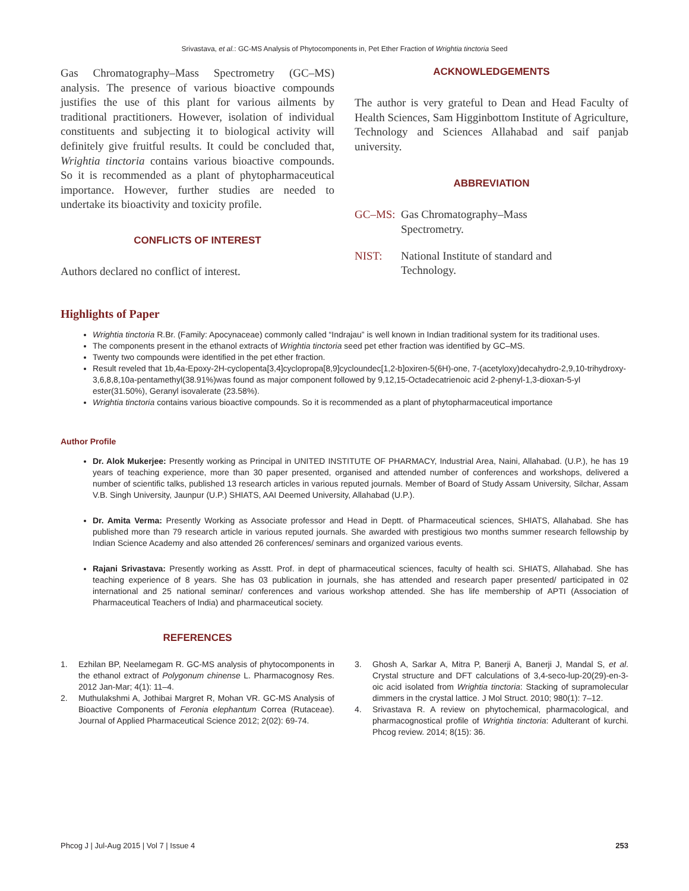Srivastava, et al.: GC-MS Analysis of Phytocomponents in, Pet Ether Fraction of Wrightia tinctoria Seed
Gas Chromatography–Mass Spectrometry (GC–MS) analysis. The presence of various bioactive compounds justifies the use of this plant for various ailments by traditional practitioners. However, isolation of individual constituents and subjecting it to biological activity will definitely give fruitful results. It could be concluded that, Wrightia tinctoria contains various bioactive compounds. So it is recommended as a plant of phytopharmaceutical importance. However, further studies are needed to undertake its bioactivity and toxicity profile.
CONFLICTS OF INTEREST
Authors declared no conflict of interest.
ACKNOWLEDGEMENTS
The author is very grateful to Dean and Head Faculty of Health Sciences, Sam Higginbottom Institute of Agriculture, Technology and Sciences Allahabad and saif panjab university.
ABBREVIATION
GC–MS: Gas Chromatography–Mass
Spectrometry.
NIST: National Institute of standard and
Technology.
Highlights of Paper
Wrightia tinctoria R.Br. (Family: Apocynaceae) commonly called “Indrajau” is well known in Indian traditional system for its traditional uses.
The components present in the ethanol extracts of Wrightia tinctoria seed pet ether fraction was identified by GC–MS.
Twenty two compounds were identified in the pet ether fraction.
Result reveled that 1b,4a-Epoxy-2H-cyclopenta[3,4]cyclopropa[8,9]cycloundec[1,2-b]oxiren-5(6H)-one, 7-(acetyloxy)decahydro-2,9,10-trihydroxy-3,6,8,8,10a-pentamethyl(38.91%)was found as major component followed by 9,12,15-Octadecatrienoic acid 2-phenyl-1,3-dioxan-5-yl ester(31.50%), Geranyl isovalerate (23.58%).
Wrightia tinctoria contains various bioactive compounds. So it is recommended as a plant of phytopharmaceutical importance
Author Profile
Dr. Alok Mukerjee: Presently working as Principal in UNITED INSTITUTE OF PHARMACY, Industrial Area, Naini, Allahabad. (U.P.), he has 19 years of teaching experience, more than 30 paper presented, organised and attended number of conferences and workshops, delivered a number of scientific talks, published 13 research articles in various reputed journals. Member of Board of Study Assam University, Silchar, Assam V.B. Singh University, Jaunpur (U.P.) SHIATS, AAI Deemed University, Allahabad (U.P.).
Dr. Amita Verma: Presently Working as Associate professor and Head in Deptt. of Pharmaceutical sciences, SHIATS, Allahabad. She has published more than 79 research article in various reputed journals. She awarded with prestigious two months summer research fellowship by Indian Science Academy and also attended 26 conferences/ seminars and organized various events.
Rajani Srivastava: Presently working as Asstt. Prof. in dept of pharmaceutical sciences, faculty of health sci. SHIATS, Allahabad. She has teaching experience of 8 years. She has 03 publication in journals, she has attended and research paper presented/ participated in 02 international and 25 national seminar/ conferences and various workshop attended. She has life membership of APTI (Association of Pharmaceutical Teachers of India) and pharmaceutical society.
REFERENCES
1. Ezhilan BP, Neelamegam R. GC-MS analysis of phytocomponents in the ethanol extract of Polygonum chinense L. Pharmacognosy Res. 2012 Jan-Mar; 4(1): 11–4.
2. Muthulakshmi A, Jothibai Margret R, Mohan VR. GC-MS Analysis of Bioactive Components of Feronia elephantum Correa (Rutaceae). Journal of Applied Pharmaceutical Science 2012; 2(02): 69-74.
3. Ghosh A, Sarkar A, Mitra P, Banerji A, Banerji J, Mandal S, et al. Crystal structure and DFT calculations of 3,4-seco-lup-20(29)-en-3-oic acid isolated from Wrightia tinctoria: Stacking of supramolecular dimmers in the crystal lattice. J Mol Struct. 2010; 980(1): 7–12.
4. Srivastava R. A review on phytochemical, pharmacological, and pharmacognostical profile of Wrightia tinctoria: Adulterant of kurchi. Phcog review. 2014; 8(15): 36.
Phcog J | Jul-Aug 2015 | Vol 7 | Issue 4 253